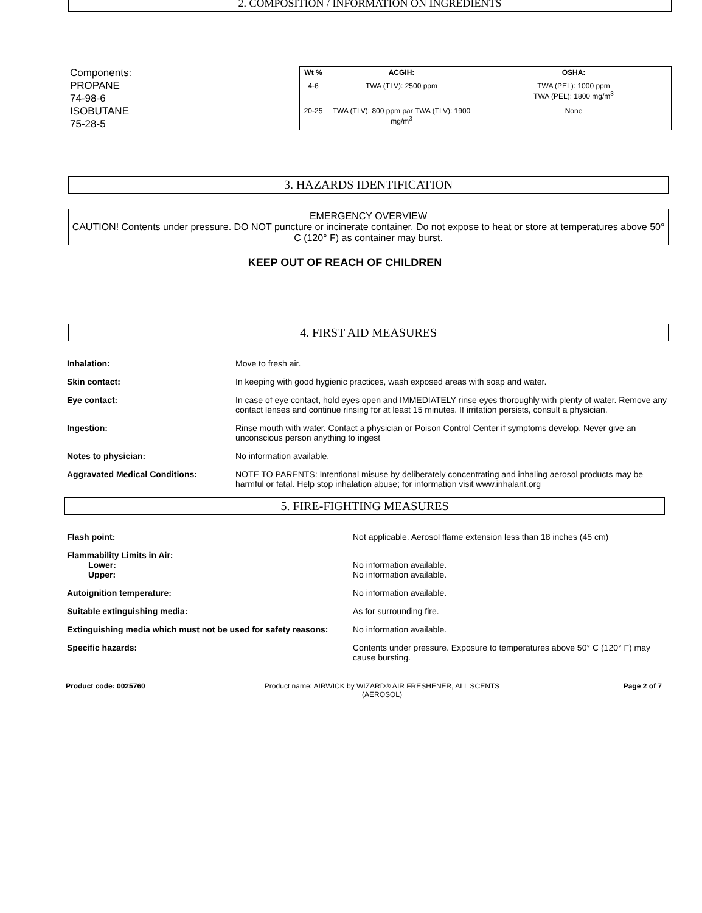2. COMPOSITION / INFORMATION ON INGREDIENTS
Components:
PROPANE
74-98-6
ISOBUTANE
75-28-5
| Wt % | ACGIH: | OSHA: |
| --- | --- | --- |
| 4-6 | TWA (TLV): 2500 ppm | TWA (PEL): 1000 ppm TWA (PEL): 1800 mg/m<sup>3</sup> |
| 20-25 | TWA (TLV): 800 ppm par TWA (TLV): 1900 mg/m<sup>3</sup> | None |
3. HAZARDS IDENTIFICATION
EMERGENCY OVERVIEW
CAUTION! Contents under pressure. DO NOT puncture or incinerate container. Do not expose to heat or store at temperatures above 50° C (120° F) as container may burst.
KEEP OUT OF REACH OF CHILDREN
4. FIRST AID MEASURES
Inhalation: Move to fresh air.
Skin contact: In keeping with good hygienic practices, wash exposed areas with soap and water.
Eye contact: In case of eye contact, hold eyes open and IMMEDIATELY rinse eyes thoroughly with plenty of water. Remove any contact lenses and continue rinsing for at least 15 minutes. If irritation persists, consult a physician.
Ingestion: Rinse mouth with water. Contact a physician or Poison Control Center if symptoms develop. Never give an unconscious person anything to ingest
Notes to physician: No information available.
Aggravated Medical Conditions: NOTE TO PARENTS: Intentional misuse by deliberately concentrating and inhaling aerosol products may be harmful or fatal. Help stop inhalation abuse; for information visit www.inhalant.org
5. FIRE-FIGHTING MEASURES
Flash point: Not applicable. Aerosol flame extension less than 18 inches (45 cm)
Flammability Limits in Air:
Lower:
Upper:
No information available.
No information available.
Autoignition temperature: No information available.
Suitable extinguishing media: As for surrounding fire.
Extinguishing media which must not be used for safety reasons:
No information available.
Specific hazards: Contents under pressure. Exposure to temperatures above 50° C (120° F) may cause bursting.
Product code: 0025760 Product name: AIRWICK by WIZARD® AIR FRESHENER, ALL SCENTS (AEROSOL)
Page 2 of 7